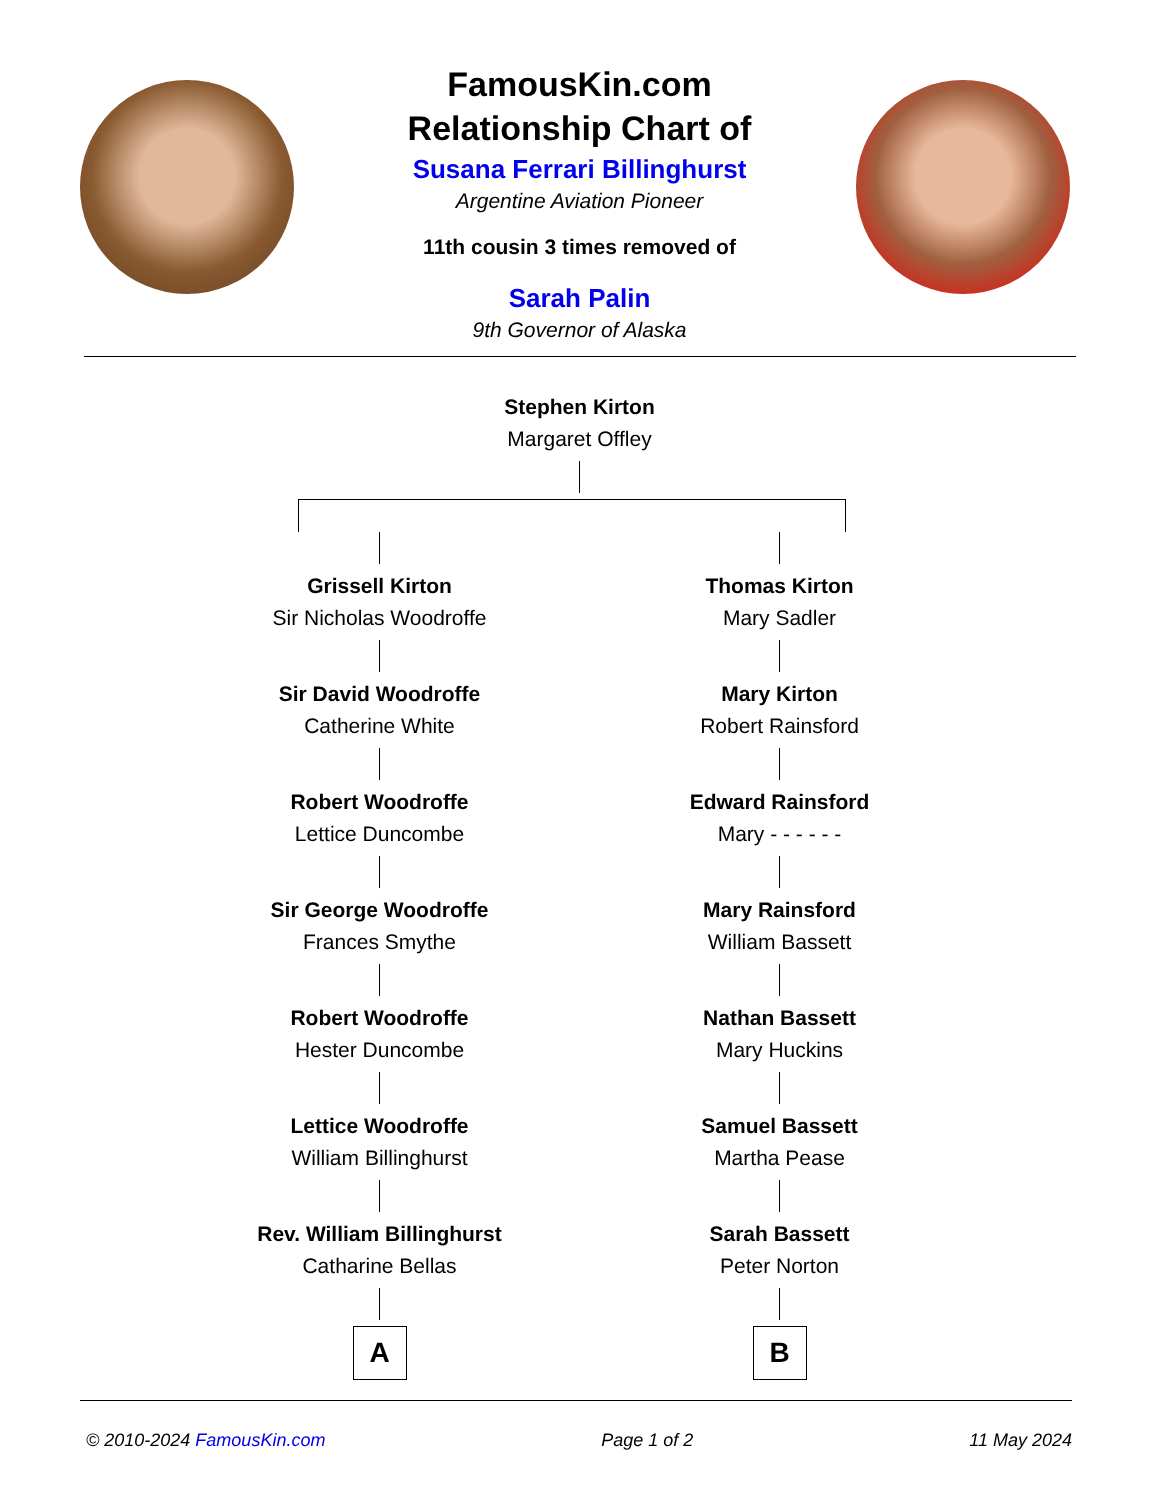FamousKin.com
Relationship Chart of
Susana Ferrari Billinghurst
Argentine Aviation Pioneer
11th cousin 3 times removed of
Sarah Palin
9th Governor of Alaska
Stephen Kirton
Margaret Offley
Grissell Kirton
Sir Nicholas Woodroffe
Sir David Woodroffe
Catherine White
Robert Woodroffe
Lettice Duncombe
Sir George Woodroffe
Frances Smythe
Robert Woodroffe
Hester Duncombe
Lettice Woodroffe
William Billinghurst
Rev. William Billinghurst
Catharine Bellas
A
Thomas Kirton
Mary Sadler
Mary Kirton
Robert Rainsford
Edward Rainsford
Mary - - - - - -
Mary Rainsford
William Bassett
Nathan Bassett
Mary Huckins
Samuel Bassett
Martha Pease
Sarah Bassett
Peter Norton
B
© 2010-2024 FamousKin.com Page 1 of 2 11 May 2024